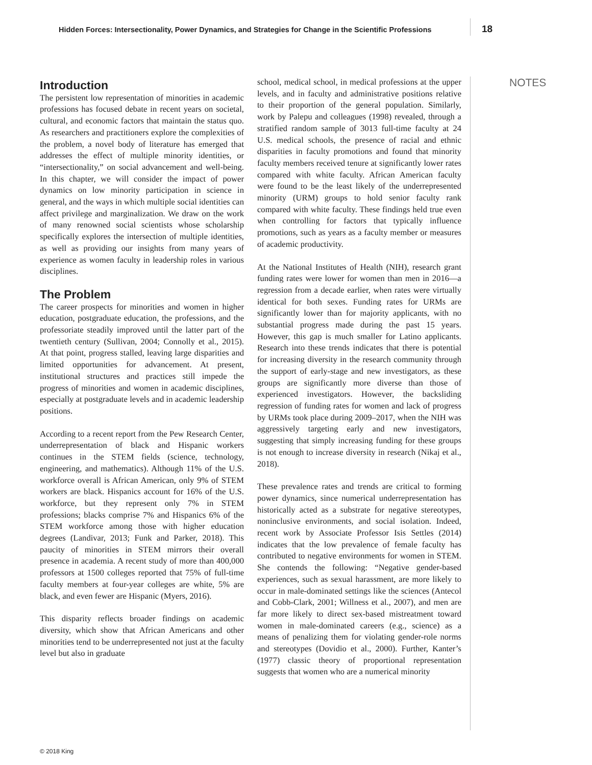Hidden Forces: Intersectionality, Power Dynamics, and Strategies for Change in the Scientific Professions 18
NOTES
Introduction
The persistent low representation of minorities in academic professions has focused debate in recent years on societal, cultural, and economic factors that maintain the status quo. As researchers and practitioners explore the complexities of the problem, a novel body of literature has emerged that addresses the effect of multiple minority identities, or “intersectionality,” on social advancement and well-being. In this chapter, we will consider the impact of power dynamics on low minority participation in science in general, and the ways in which multiple social identities can affect privilege and marginalization. We draw on the work of many renowned social scientists whose scholarship specifically explores the intersection of multiple identities, as well as providing our insights from many years of experience as women faculty in leadership roles in various disciplines.
The Problem
The career prospects for minorities and women in higher education, postgraduate education, the professions, and the professoriate steadily improved until the latter part of the twentieth century (Sullivan, 2004; Connolly et al., 2015). At that point, progress stalled, leaving large disparities and limited opportunities for advancement. At present, institutional structures and practices still impede the progress of minorities and women in academic disciplines, especially at postgraduate levels and in academic leadership positions.
According to a recent report from the Pew Research Center, underrepresentation of black and Hispanic workers continues in the STEM fields (science, technology, engineering, and mathematics). Although 11% of the U.S. workforce overall is African American, only 9% of STEM workers are black. Hispanics account for 16% of the U.S. workforce, but they represent only 7% in STEM professions; blacks comprise 7% and Hispanics 6% of the STEM workforce among those with higher education degrees (Landivar, 2013; Funk and Parker, 2018). This paucity of minorities in STEM mirrors their overall presence in academia. A recent study of more than 400,000 professors at 1500 colleges reported that 75% of full-time faculty members at four-year colleges are white, 5% are black, and even fewer are Hispanic (Myers, 2016).
This disparity reflects broader findings on academic diversity, which show that African Americans and other minorities tend to be underrepresented not just at the faculty level but also in graduate
school, medical school, in medical professions at the upper levels, and in faculty and administrative positions relative to their proportion of the general population. Similarly, work by Palepu and colleagues (1998) revealed, through a stratified random sample of 3013 full-time faculty at 24 U.S. medical schools, the presence of racial and ethnic disparities in faculty promotions and found that minority faculty members received tenure at significantly lower rates compared with white faculty. African American faculty were found to be the least likely of the underrepresented minority (URM) groups to hold senior faculty rank compared with white faculty. These findings held true even when controlling for factors that typically influence promotions, such as years as a faculty member or measures of academic productivity.
At the National Institutes of Health (NIH), research grant funding rates were lower for women than men in 2016—a regression from a decade earlier, when rates were virtually identical for both sexes. Funding rates for URMs are significantly lower than for majority applicants, with no substantial progress made during the past 15 years. However, this gap is much smaller for Latino applicants. Research into these trends indicates that there is potential for increasing diversity in the research community through the support of early-stage and new investigators, as these groups are significantly more diverse than those of experienced investigators. However, the backsliding regression of funding rates for women and lack of progress by URMs took place during 2009–2017, when the NIH was aggressively targeting early and new investigators, suggesting that simply increasing funding for these groups is not enough to increase diversity in research (Nikaj et al., 2018).
These prevalence rates and trends are critical to forming power dynamics, since numerical underrepresentation has historically acted as a substrate for negative stereotypes, noninclusive environments, and social isolation. Indeed, recent work by Associate Professor Isis Settles (2014) indicates that the low prevalence of female faculty has contributed to negative environments for women in STEM. She contends the following: “Negative gender-based experiences, such as sexual harassment, are more likely to occur in male-dominated settings like the sciences (Antecol and Cobb-Clark, 2001; Willness et al., 2007), and men are far more likely to direct sex-based mistreatment toward women in male-dominated careers (e.g., science) as a means of penalizing them for violating gender-role norms and stereotypes (Dovidio et al., 2000). Further, Kanter’s (1977) classic theory of proportional representation suggests that women who are a numerical minority
© 2018 King